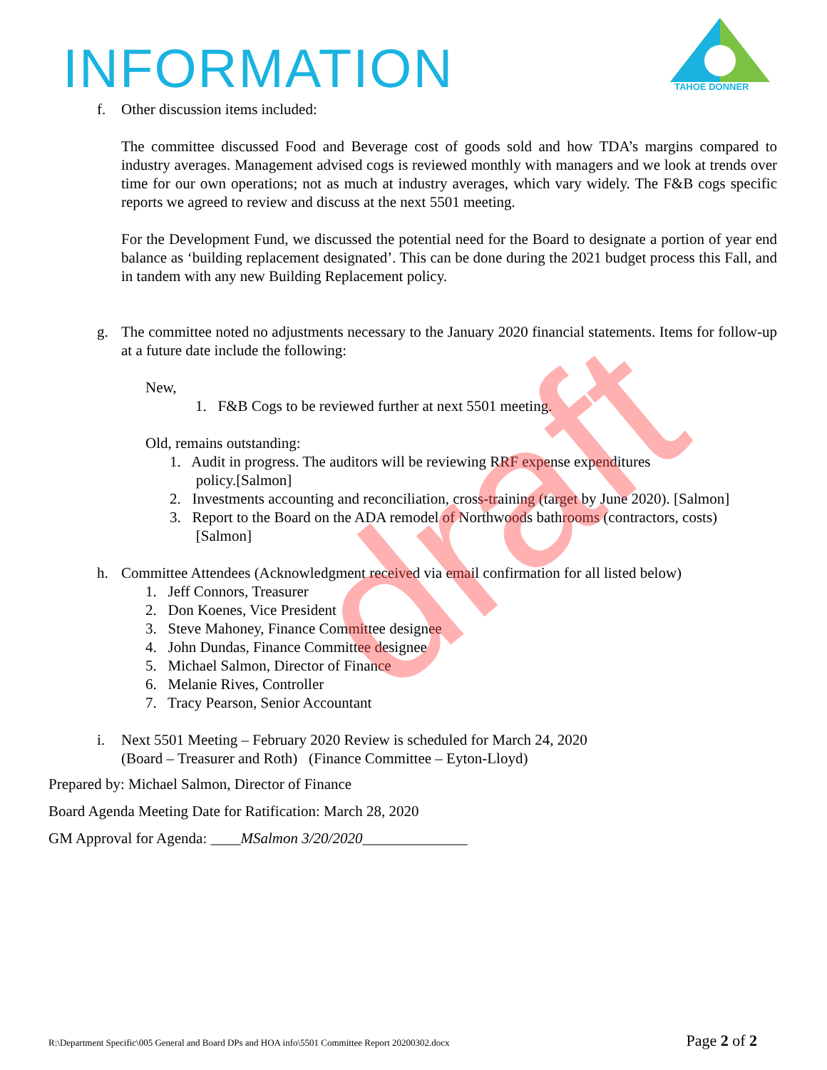INFORMATION
TAHOE DONNER
f. Other discussion items included:
The committee discussed Food and Beverage cost of goods sold and how TDA’s margins compared to industry averages. Management advised cogs is reviewed monthly with managers and we look at trends over time for our own operations; not as much at industry averages, which vary widely. The F&B cogs specific reports we agreed to review and discuss at the next 5501 meeting.
For the Development Fund, we discussed the potential need for the Board to designate a portion of year end balance as ‘building replacement designated’. This can be done during the 2021 budget process this Fall, and in tandem with any new Building Replacement policy.
g. The committee noted no adjustments necessary to the January 2020 financial statements. Items for follow-up at a future date include the following:
New,
1. F&B Cogs to be reviewed further at next 5501 meeting.
Old, remains outstanding:
1. Audit in progress. The auditors will be reviewing RRF expense expenditures
policy.[Salmon]
2. Investments accounting and reconciliation, cross-training (target by June 2020). [Salmon]
3. Report to the Board on the ADA remodel of Northwoods bathrooms (contractors, costs)
[Salmon]
h. Committee Attendees (Acknowledgment received via email confirmation for all listed below)
1. Jeff Connors, Treasurer
2. Don Koenes, Vice President
3. Steve Mahoney, Finance Committee designee
4. John Dundas, Finance Committee designee
5. Michael Salmon, Director of Finance
6. Melanie Rives, Controller
7. Tracy Pearson, Senior Accountant
i. Next 5501 Meeting – February 2020 Review is scheduled for March 24, 2020
(Board – Treasurer and Roth) (Finance Committee – Eyton-Lloyd)
Prepared by: Michael Salmon, Director of Finance
Board Agenda Meeting Date for Ratification: March 28, 2020
GM Approval for Agenda: ____MSalmon 3/20/2020______________
draft
R:\Department Specific\005 General and Board DPs and HOA info\5501 Committee Report 20200302.docx Page 2 of 2